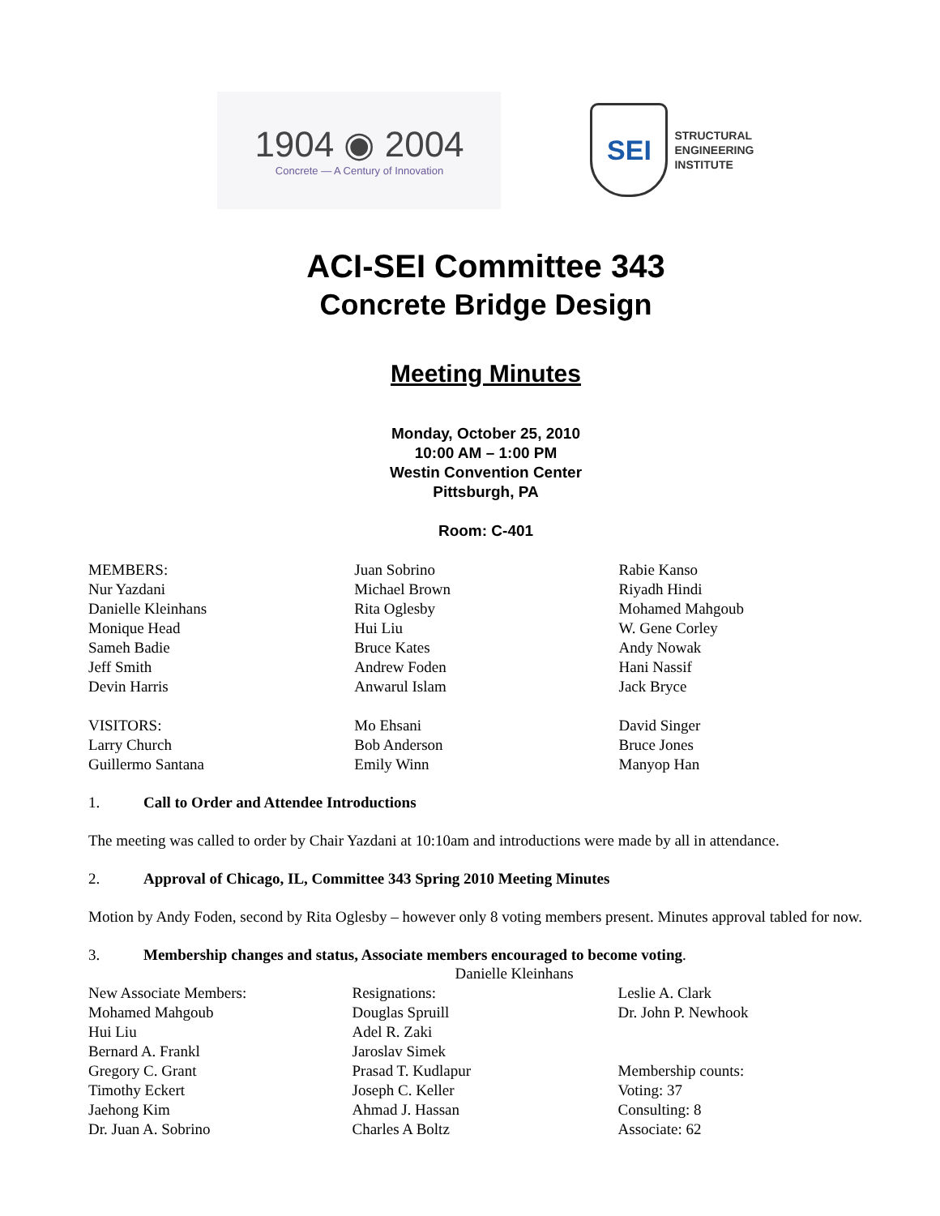1904 ◉ 2004
Concrete — A Century of Innovation
SEI
STRUCTURAL
ENGINEERING
INSTITUTE
ACI-SEI Committee 343
Concrete Bridge Design
Meeting Minutes
Monday, October 25, 2010
10:00 AM – 1:00 PM
Westin Convention Center
Pittsburgh, PA
Room: C-401
| MEMBERS: | Juan Sobrino | Rabie Kanso |
| Nur Yazdani | Michael Brown | Riyadh Hindi |
| Danielle Kleinhans | Rita Oglesby | Mohamed Mahgoub |
| Monique Head | Hui Liu | W. Gene Corley |
| Sameh Badie | Bruce Kates | Andy Nowak |
| Jeff Smith | Andrew Foden | Hani Nassif |
| Devin Harris | Anwarul Islam | Jack Bryce |
| VISITORS: | Mo Ehsani | David Singer |
| Larry Church | Bob Anderson | Bruce Jones |
| Guillermo Santana | Emily Winn | Manyop Han |
1. Call to Order and Attendee Introductions
The meeting was called to order by Chair Yazdani at 10:10am and introductions were made by all in attendance.
2. Approval of Chicago, IL, Committee 343 Spring 2010 Meeting Minutes
Motion by Andy Foden, second by Rita Oglesby – however only 8 voting members present. Minutes approval tabled for now.
3. Membership changes and status, Associate members encouraged to become voting.
| | Danielle Kleinhans | |
| New Associate Members: | Resignations: | Leslie A. Clark |
| Mohamed Mahgoub | Douglas Spruill | Dr. John P. Newhook |
| Hui Liu | Adel R. Zaki | |
| Bernard A. Frankl | Jaroslav Simek | |
| Gregory C. Grant | Prasad T. Kudlapur | Membership counts: |
| Timothy Eckert | Joseph C. Keller | Voting: 37 |
| Jaehong Kim | Ahmad J. Hassan | Consulting: 8 |
| Dr. Juan A. Sobrino | Charles A Boltz | Associate: 62 |